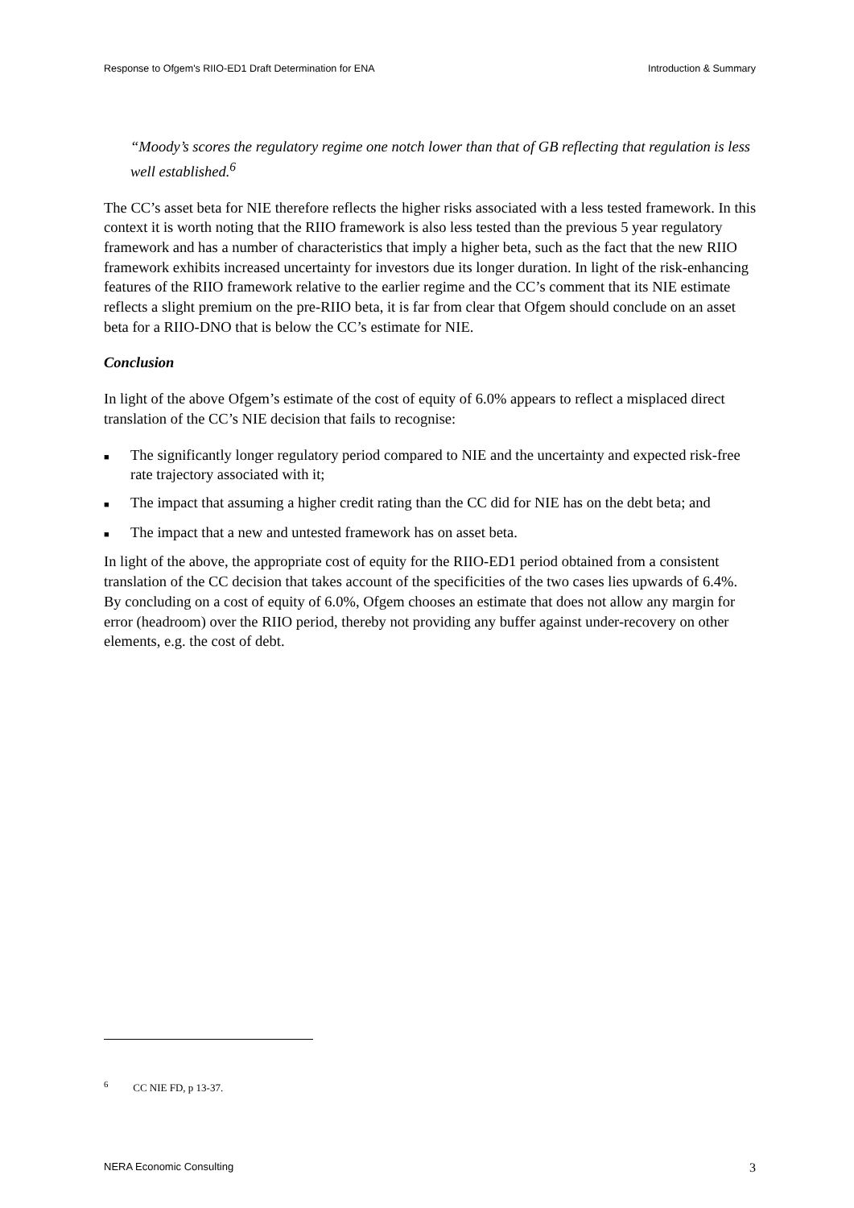Response to Ofgem's RIIO-ED1 Draft Determination for ENA Introduction & Summary
“Moody’s scores the regulatory regime one notch lower than that of GB reflecting that regulation is less well established.<sup>6</sup>
The CC’s asset beta for NIE therefore reflects the higher risks associated with a less tested framework. In this context it is worth noting that the RIIO framework is also less tested than the previous 5 year regulatory framework and has a number of characteristics that imply a higher beta, such as the fact that the new RIIO framework exhibits increased uncertainty for investors due its longer duration. In light of the risk-enhancing features of the RIIO framework relative to the earlier regime and the CC’s comment that its NIE estimate reflects a slight premium on the pre-RIIO beta, it is far from clear that Ofgem should conclude on an asset beta for a RIIO-DNO that is below the CC’s estimate for NIE.
Conclusion
In light of the above Ofgem’s estimate of the cost of equity of 6.0% appears to reflect a misplaced direct translation of the CC’s NIE decision that fails to recognise:
■ The significantly longer regulatory period compared to NIE and the uncertainty and expected risk-free rate trajectory associated with it;
■ The impact that assuming a higher credit rating than the CC did for NIE has on the debt beta; and
■ The impact that a new and untested framework has on asset beta.
In light of the above, the appropriate cost of equity for the RIIO-ED1 period obtained from a consistent translation of the CC decision that takes account of the specificities of the two cases lies upwards of 6.4%. By concluding on a cost of equity of 6.0%, Ofgem chooses an estimate that does not allow any margin for error (headroom) over the RIIO period, thereby not providing any buffer against under-recovery on other elements, e.g. the cost of debt.
<sup>6</sup> CC NIE FD, p 13-37.
NERA Economic Consulting 3